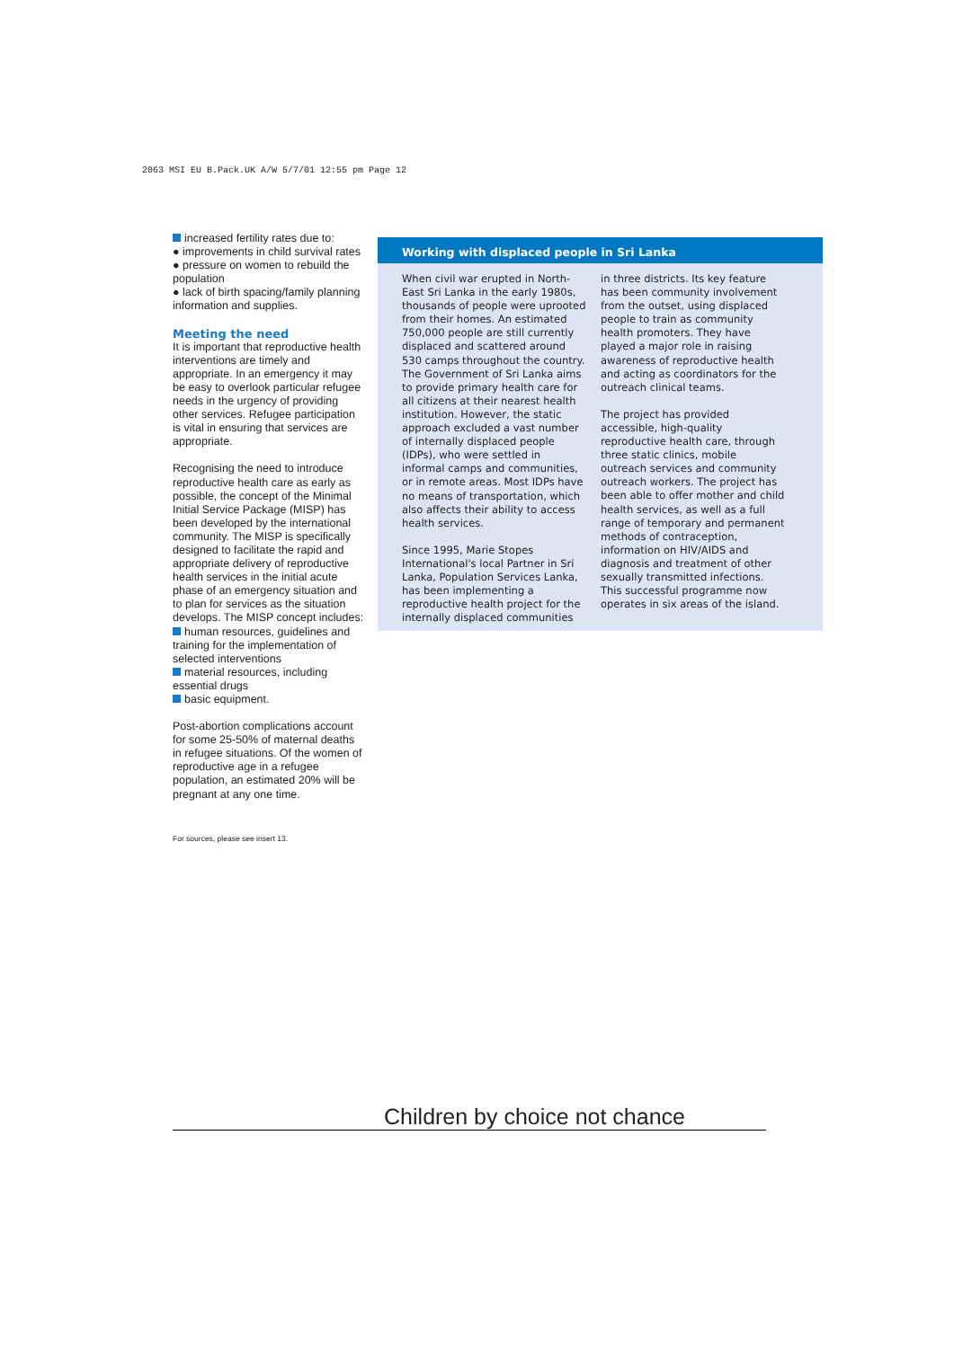2063 MSI EU B.Pack.UK A/W 5/7/01 12:55 pm Page 12
increased fertility rates due to:
● improvements in child survival rates
● pressure on women to rebuild the population
● lack of birth spacing/family planning information and supplies.
Meeting the need
It is important that reproductive health interventions are timely and appropriate. In an emergency it may be easy to overlook particular refugee needs in the urgency of providing other services. Refugee participation is vital in ensuring that services are appropriate.
Recognising the need to introduce reproductive health care as early as possible, the concept of the Minimal Initial Service Package (MISP) has been developed by the international community. The MISP is specifically designed to facilitate the rapid and appropriate delivery of reproductive health services in the initial acute phase of an emergency situation and to plan for services as the situation develops. The MISP concept includes:
human resources, guidelines and training for the implementation of selected interventions
material resources, including essential drugs
basic equipment.
Post-abortion complications account for some 25-50% of maternal deaths in refugee situations. Of the women of reproductive age in a refugee population, an estimated 20% will be pregnant at any one time.
Working with displaced people in Sri Lanka
When civil war erupted in North-East Sri Lanka in the early 1980s, thousands of people were uprooted from their homes. An estimated 750,000 people are still currently displaced and scattered around 530 camps throughout the country. The Government of Sri Lanka aims to provide primary health care for all citizens at their nearest health institution. However, the static approach excluded a vast number of internally displaced people (IDPs), who were settled in informal camps and communities, or in remote areas. Most IDPs have no means of transportation, which also affects their ability to access health services.
Since 1995, Marie Stopes International's local Partner in Sri Lanka, Population Services Lanka, has been implementing a reproductive health project for the internally displaced communities
in three districts. Its key feature has been community involvement from the outset, using displaced people to train as community health promoters. They have played a major role in raising awareness of reproductive health and acting as coordinators for the outreach clinical teams.
The project has provided accessible, high-quality reproductive health care, through three static clinics, mobile outreach services and community outreach workers. The project has been able to offer mother and child health services, as well as a full range of temporary and permanent methods of contraception, information on HIV/AIDS and diagnosis and treatment of other sexually transmitted infections. This successful programme now operates in six areas of the island.
For sources, please see insert 13.
Children by choice not chance